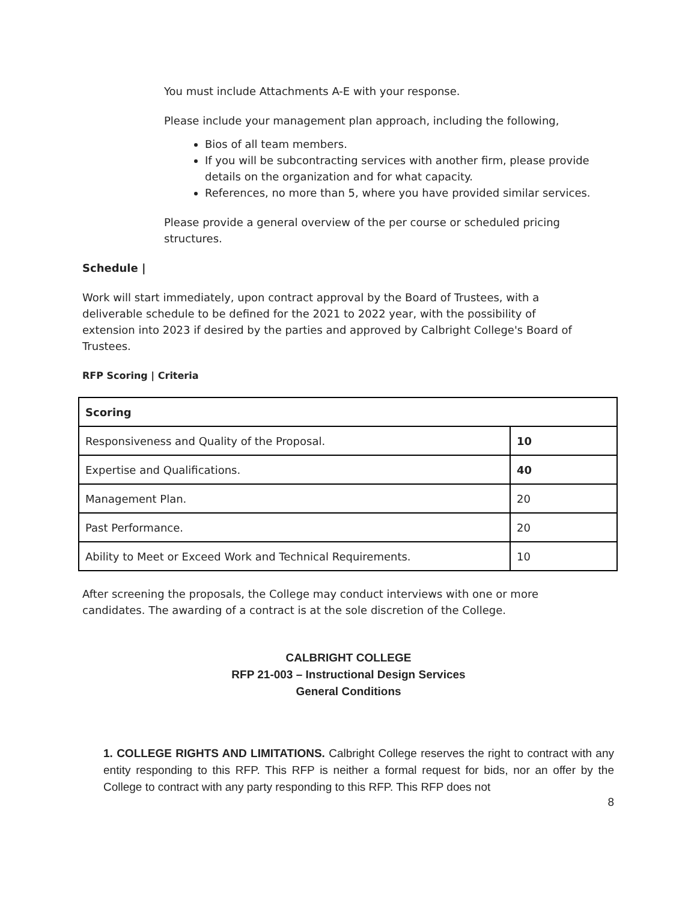You must include Attachments A-E with your response.
Please include your management plan approach, including the following,
Bios of all team members.
If you will be subcontracting services with another firm, please provide details on the organization and for what capacity.
References, no more than 5, where you have provided similar services.
Please provide a general overview of the per course or scheduled pricing structures.
Schedule |
Work will start immediately, upon contract approval by the Board of Trustees, with a deliverable schedule to be defined for the 2021 to 2022 year, with the possibility of extension into 2023 if desired by the parties and approved by Calbright College's Board of Trustees.
RFP Scoring | Criteria
| Scoring | |
| Responsiveness and Quality of the Proposal. | 10 |
| Expertise and Qualifications. | 40 |
| Management Plan. | 20 |
| Past Performance. | 20 |
| Ability to Meet or Exceed Work and Technical Requirements. | 10 |
After screening the proposals, the College may conduct interviews with one or more candidates. The awarding of a contract is at the sole discretion of the College.
CALBRIGHT COLLEGE
RFP 21-003 – Instructional Design Services
General Conditions
1. COLLEGE RIGHTS AND LIMITATIONS. Calbright College reserves the right to contract with any entity responding to this RFP. This RFP is neither a formal request for bids, nor an offer by the College to contract with any party responding to this RFP. This RFP does not
8